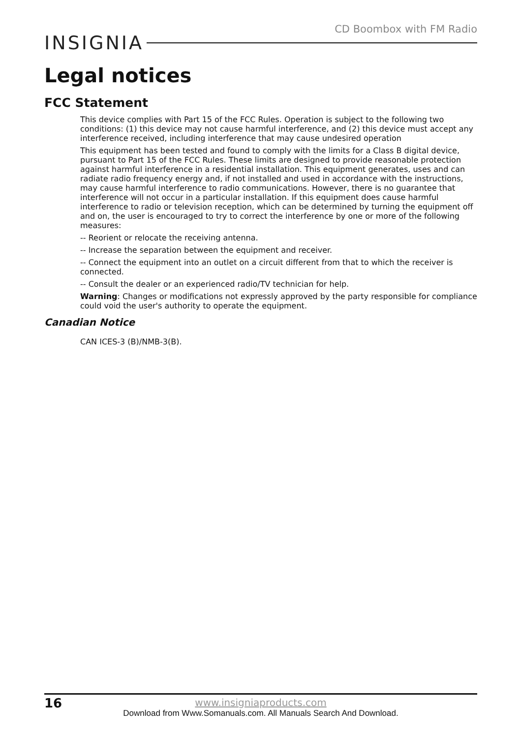CD Boombox with FM Radio
INSIGNIA
Legal notices
FCC Statement
This device complies with Part 15 of the FCC Rules. Operation is subject to the following two conditions: (1) this device may not cause harmful interference, and (2) this device must accept any interference received, including interference that may cause undesired operation
This equipment has been tested and found to comply with the limits for a Class B digital device, pursuant to Part 15 of the FCC Rules. These limits are designed to provide reasonable protection against harmful interference in a residential installation. This equipment generates, uses and can radiate radio frequency energy and, if not installed and used in accordance with the instructions, may cause harmful interference to radio communications. However, there is no guarantee that interference will not occur in a particular installation. If this equipment does cause harmful interference to radio or television reception, which can be determined by turning the equipment off and on, the user is encouraged to try to correct the interference by one or more of the following measures:
-- Reorient or relocate the receiving antenna.
-- Increase the separation between the equipment and receiver.
-- Connect the equipment into an outlet on a circuit different from that to which the receiver is connected.
-- Consult the dealer or an experienced radio/TV technician for help.
Warning: Changes or modifications not expressly approved by the party responsible for compliance could void the user's authority to operate the equipment.
Canadian Notice
CAN ICES-3 (B)/NMB-3(B).
16
www.insigniaproducts.com
Download from Www.Somanuals.com. All Manuals Search And Download.